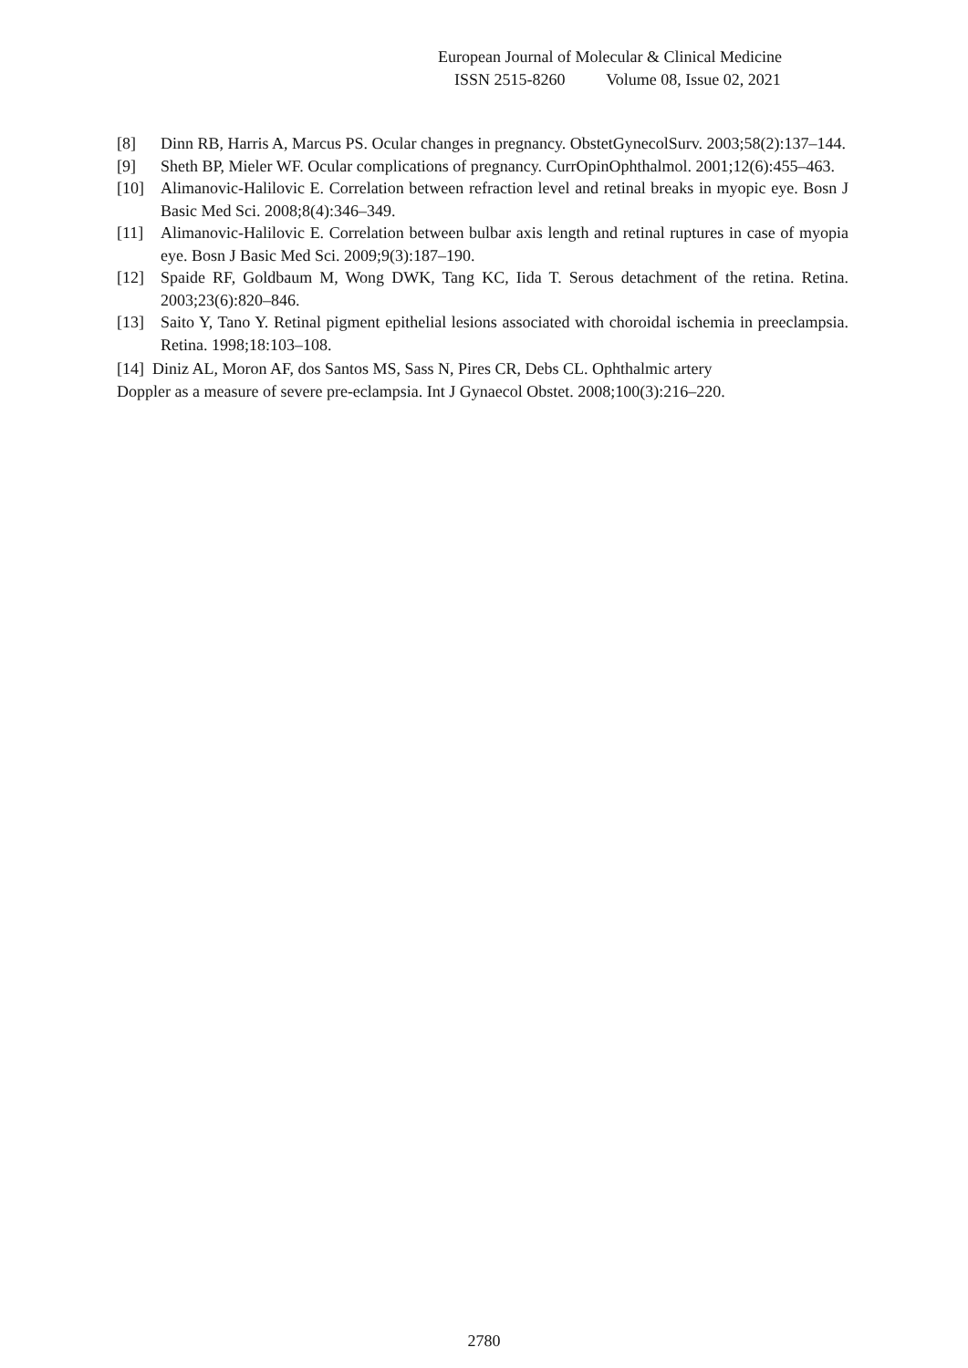European Journal of Molecular & Clinical Medicine
ISSN 2515-8260 Volume 08, Issue 02, 2021
[8] Dinn RB, Harris A, Marcus PS. Ocular changes in pregnancy. ObstetGynecolSurv. 2003;58(2):137–144.
[9] Sheth BP, Mieler WF. Ocular complications of pregnancy. CurrOpinOphthalmol. 2001;12(6):455–463.
[10] Alimanovic-Halilovic E. Correlation between refraction level and retinal breaks in myopic eye. Bosn J Basic Med Sci. 2008;8(4):346–349.
[11] Alimanovic-Halilovic E. Correlation between bulbar axis length and retinal ruptures in case of myopia eye. Bosn J Basic Med Sci. 2009;9(3):187–190.
[12] Spaide RF, Goldbaum M, Wong DWK, Tang KC, Iida T. Serous detachment of the retina. Retina. 2003;23(6):820–846.
[13] Saito Y, Tano Y. Retinal pigment epithelial lesions associated with choroidal ischemia in preeclampsia. Retina. 1998;18:103–108.
[14] Diniz AL, Moron AF, dos Santos MS, Sass N, Pires CR, Debs CL. Ophthalmic artery
Doppler as a measure of severe pre-eclampsia. Int J Gynaecol Obstet. 2008;100(3):216–220.
2780